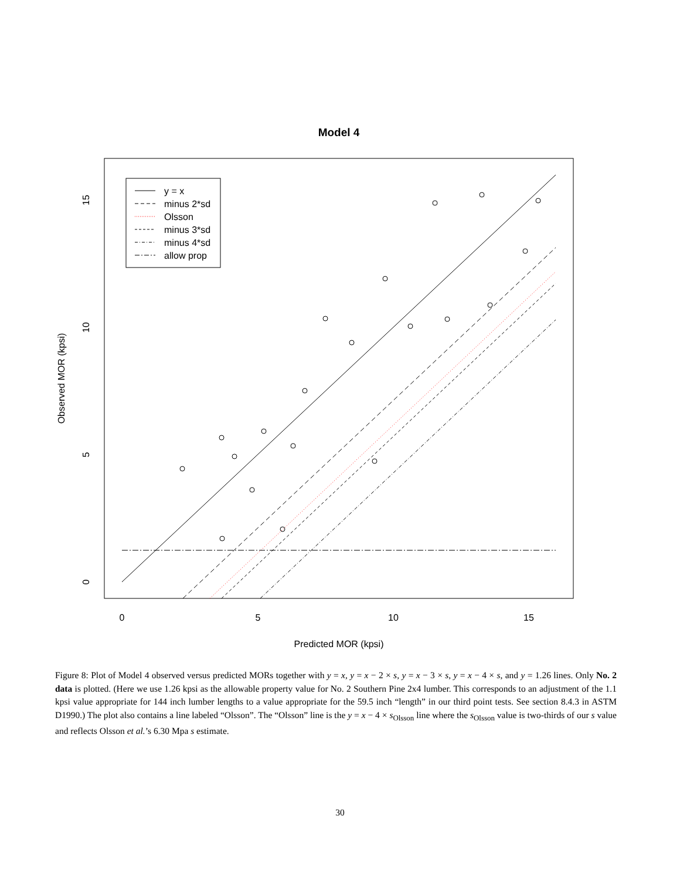Model 4
y = x
minus 2*sd
Olsson
minus 3*sd
minus 4*sd
allow prop
0
5
10
15
Predicted MOR (kpsi)
0
5
10
15
Observed MOR (kpsi)
Figure 8: Plot of Model 4 observed versus predicted MORs together with y = x, y = x − 2 × s, y = x − 3 × s, y = x − 4 × s, and y = 1.26 lines. Only No. 2 data is plotted. (Here we use 1.26 kpsi as the allowable property value for No. 2 Southern Pine 2x4 lumber. This corresponds to an adjustment of the 1.1 kpsi value appropriate for 144 inch lumber lengths to a value appropriate for the 59.5 inch “length” in our third point tests. See section 8.4.3 in ASTM D1990.) The plot also contains a line labeled “Olsson”. The “Olsson” line is the y = x − 4 × s<sub>Olsson</sub> line where the s<sub>Olsson</sub> value is two-thirds of our s value and reflects Olsson et al.’s 6.30 Mpa s estimate.
30